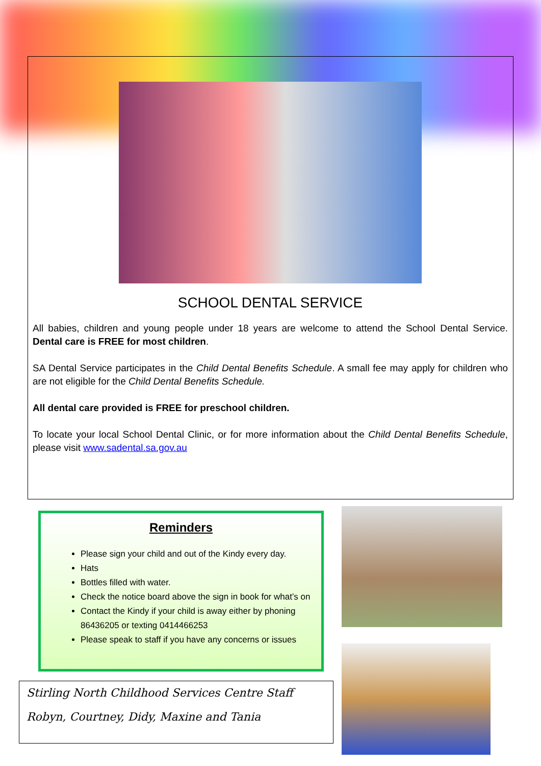SCHOOL DENTAL SERVICE
All babies, children and young people under 18 years are welcome to attend the School Dental Service. Dental care is FREE for most children.
SA Dental Service participates in the Child Dental Benefits Schedule. A small fee may apply for children who are not eligible for the Child Dental Benefits Schedule.
All dental care provided is FREE for preschool children.
To locate your local School Dental Clinic, or for more information about the Child Dental Benefits Schedule, please visit www.sadental.sa.gov.au
Reminders
Please sign your child and out of the Kindy every day.
Hats
Bottles filled with water.
Check the notice board above the sign in book for what’s on
Contact the Kindy if your child is away either by phoning 86436205 or texting 0414466253
Please speak to staff if you have any concerns or issues
Stirling North Childhood Services Centre Staff
Robyn, Courtney, Didy, Maxine and Tania